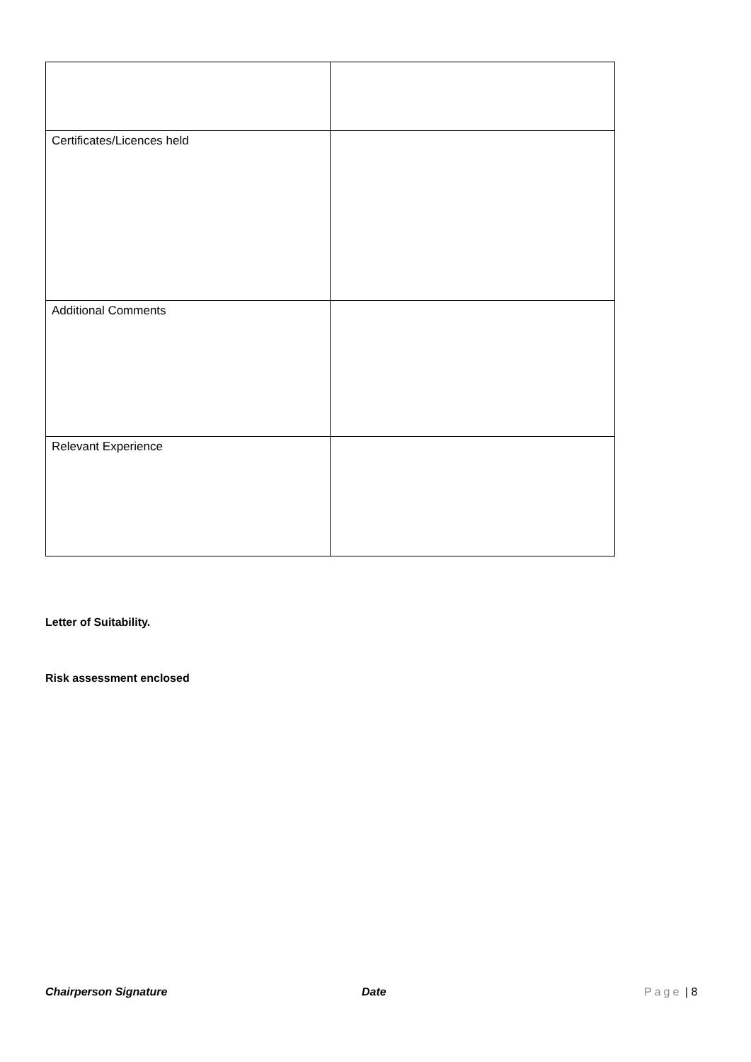| Certificates/Licences held | |
| Additional Comments | |
| Relevant Experience | |
Letter of Suitability.
Risk assessment enclosed
Chairperson Signature Date Page | 8